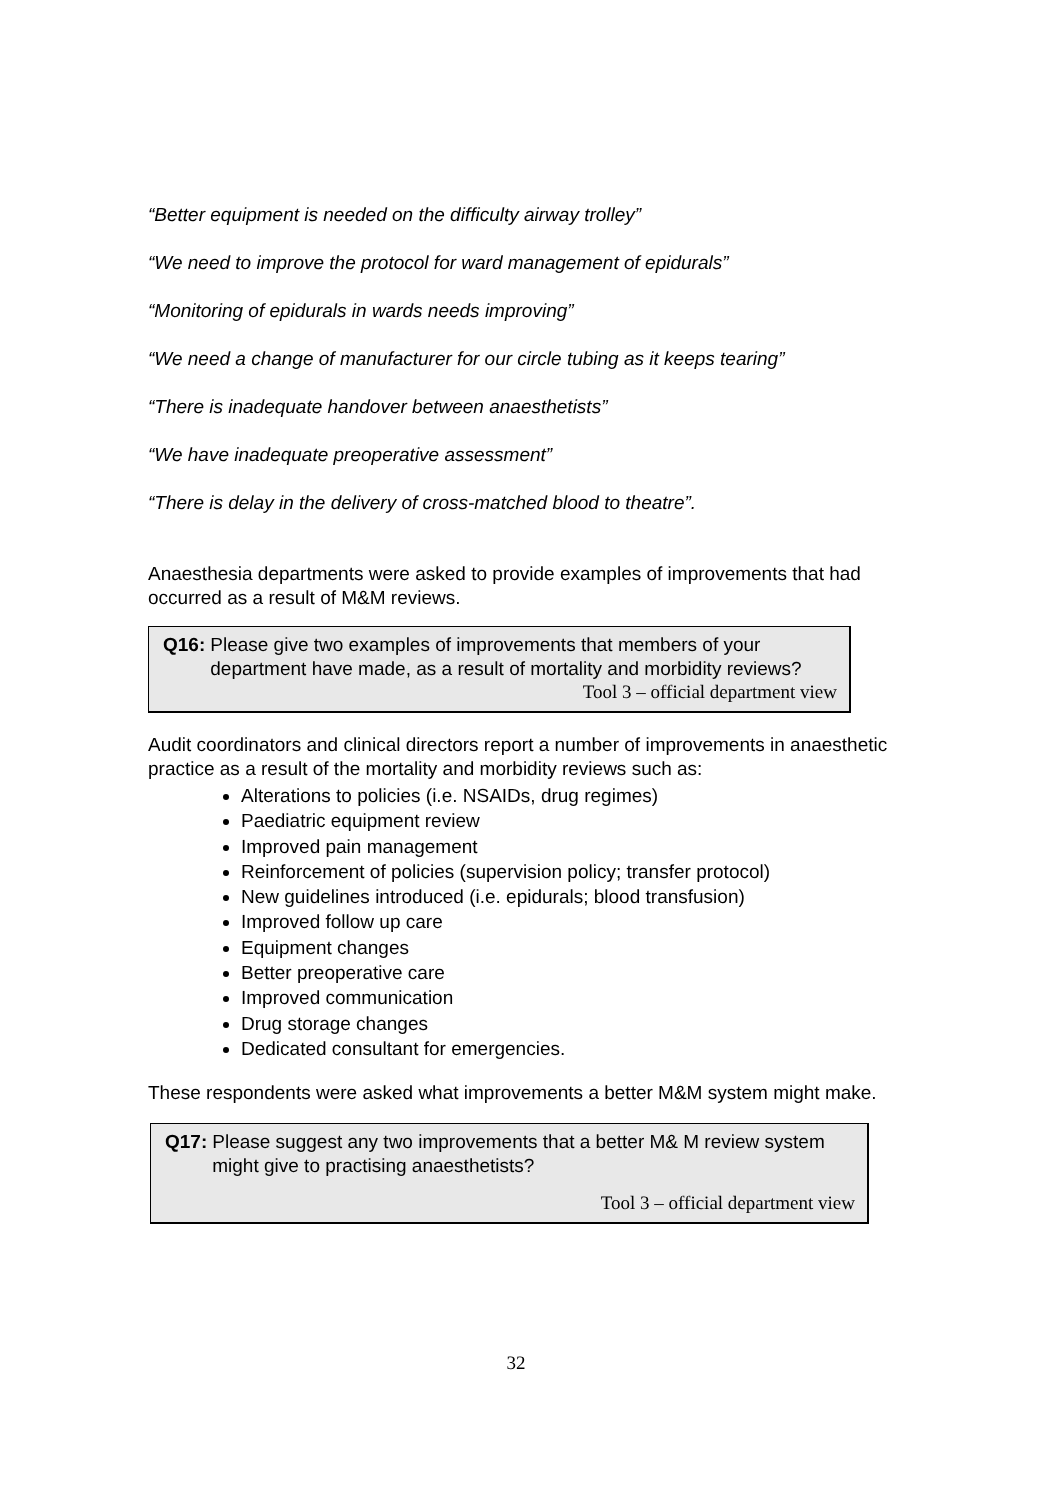“Better equipment is needed on the difficulty airway trolley”
“We need to improve the protocol for ward management of epidurals”
“Monitoring of epidurals in wards needs improving”
“We need a change of manufacturer for our circle tubing as it keeps tearing”
“There is inadequate handover between anaesthetists”
“We have inadequate preoperative assessment”
“There is delay in the delivery of cross-matched blood to theatre”.
Anaesthesia departments were asked to provide examples of improvements that had occurred as a result of M&M reviews.
Q16: Please give two examples of improvements that members of your department have made, as a result of mortality and morbidity reviews?
Tool 3 – official department view
Audit coordinators and clinical directors report a number of improvements in anaesthetic practice as a result of the mortality and morbidity reviews such as:
Alterations to policies (i.e. NSAIDs, drug regimes)
Paediatric equipment review
Improved pain management
Reinforcement of policies (supervision policy; transfer protocol)
New guidelines introduced (i.e. epidurals; blood transfusion)
Improved follow up care
Equipment changes
Better preoperative care
Improved communication
Drug storage changes
Dedicated consultant for emergencies.
These respondents were asked what improvements a better M&M system might make.
Q17: Please suggest any two improvements that a better M& M review system might give to practising anaesthetists?
Tool 3 – official department view
32